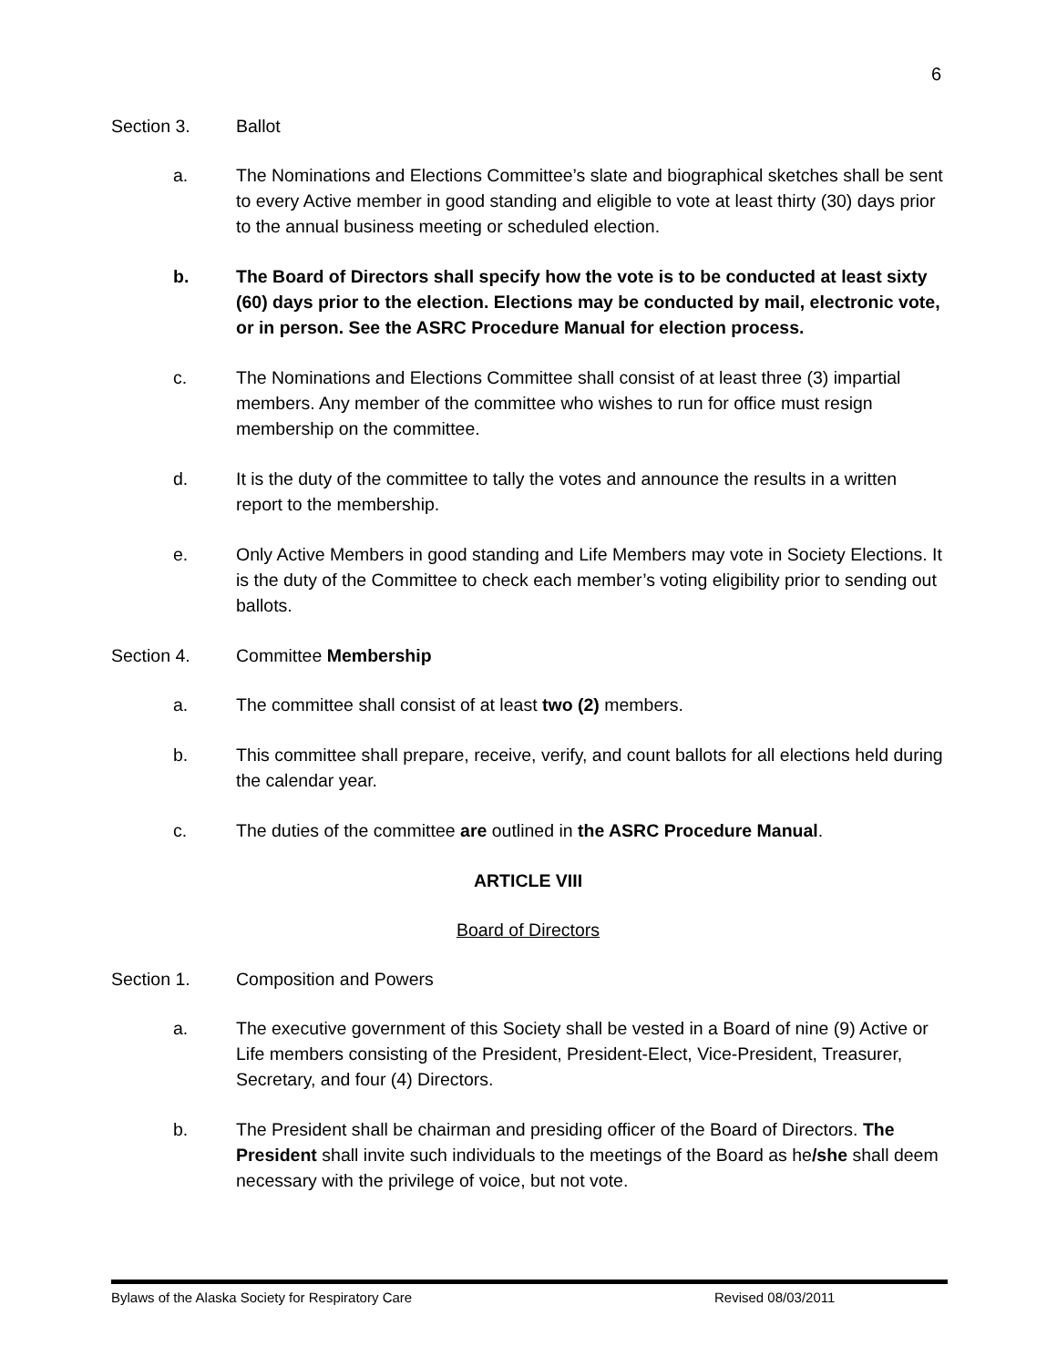6
Section 3. Ballot
a. The Nominations and Elections Committee’s slate and biographical sketches shall be sent to every Active member in good standing and eligible to vote at least thirty (30) days prior to the annual business meeting or scheduled election.
b. The Board of Directors shall specify how the vote is to be conducted at least sixty (60) days prior to the election. Elections may be conducted by mail, electronic vote, or in person. See the ASRC Procedure Manual for election process.
c. The Nominations and Elections Committee shall consist of at least three (3) impartial members. Any member of the committee who wishes to run for office must resign membership on the committee.
d. It is the duty of the committee to tally the votes and announce the results in a written report to the membership.
e. Only Active Members in good standing and Life Members may vote in Society Elections. It is the duty of the Committee to check each member’s voting eligibility prior to sending out ballots.
Section 4. Committee Membership
a. The committee shall consist of at least two (2) members.
b. This committee shall prepare, receive, verify, and count ballots for all elections held during the calendar year.
c. The duties of the committee are outlined in the ASRC Procedure Manual.
ARTICLE VIII
Board of Directors
Section 1. Composition and Powers
a. The executive government of this Society shall be vested in a Board of nine (9) Active or Life members consisting of the President, President-Elect, Vice-President, Treasurer, Secretary, and four (4) Directors.
b. The President shall be chairman and presiding officer of the Board of Directors. The President shall invite such individuals to the meetings of the Board as he/she shall deem necessary with the privilege of voice, but not vote.
Bylaws of the Alaska Society for Respiratory Care Revised 08/03/2011